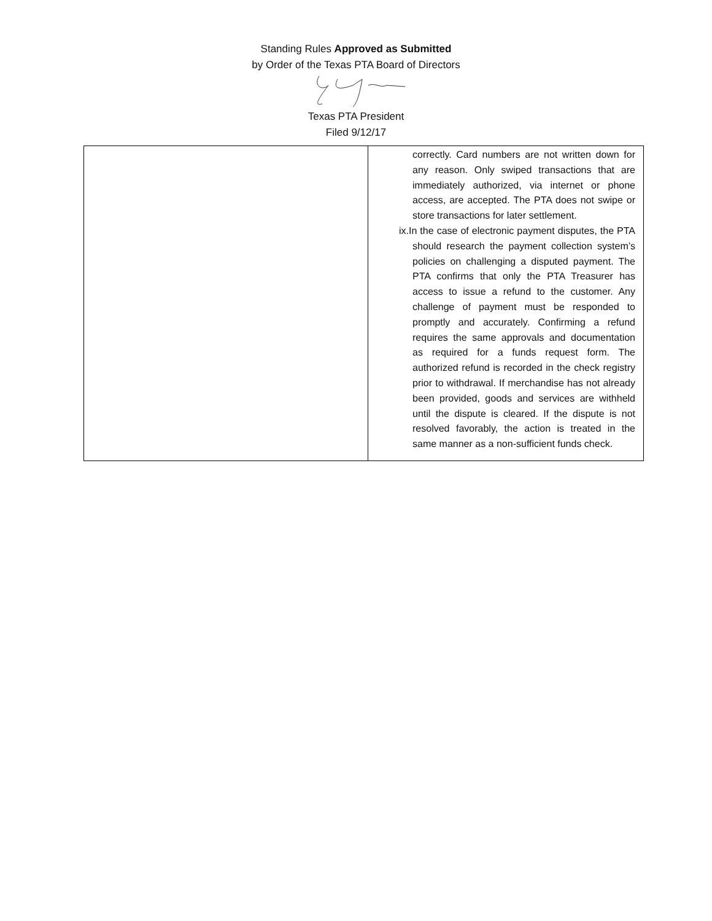Standing Rules Approved as Submitted
by Order of the Texas PTA Board of Directors
Texas PTA President
Filed 9/12/17
| | correctly. Card numbers are not written down for any reason. Only swiped transactions that are immediately authorized, via internet or phone access, are accepted. The PTA does not swipe or store transactions for later settlement. ix. In the case of electronic payment disputes, the PTA should research the payment collection system’s policies on challenging a disputed payment. The PTA confirms that only the PTA Treasurer has access to issue a refund to the customer. Any challenge of payment must be responded to promptly and accurately. Confirming a refund requires the same approvals and documentation as required for a funds request form. The authorized refund is recorded in the check registry prior to withdrawal. If merchandise has not already been provided, goods and services are withheld until the dispute is cleared. If the dispute is not resolved favorably, the action is treated in the same manner as a non-sufficient funds check. |